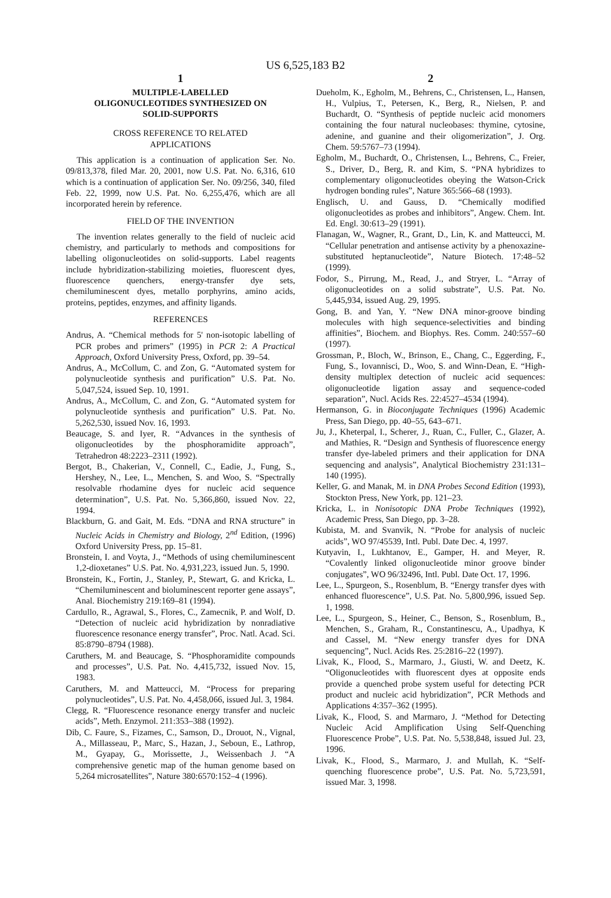US 6,525,183 B2
1
MULTIPLE-LABELLED
OLIGONUCLEOTIDES SYNTHESIZED ON
SOLID-SUPPORTS
CROSS REFERENCE TO RELATED
APPLICATIONS
This application is a continuation of application Ser. No. 09/813,378, filed Mar. 20, 2001, now U.S. Pat. No. 6,316, 610 which is a continuation of application Ser. No. 09/256, 340, filed Feb. 22, 1999, now U.S. Pat. No. 6,255,476, which are all incorporated herein by reference.
FIELD OF THE INVENTION
The invention relates generally to the field of nucleic acid chemistry, and particularly to methods and compositions for labelling oligonucleotides on solid-supports. Label reagents include hybridization-stabilizing moieties, fluorescent dyes, fluorescence quenchers, energy-transfer dye sets, chemiluminescent dyes, metallo porphyrins, amino acids, proteins, peptides, enzymes, and affinity ligands.
REFERENCES
Andrus, A. “Chemical methods for 5' non-isotopic labelling of PCR probes and primers” (1995) in PCR 2: A Practical Approach, Oxford University Press, Oxford, pp. 39–54.
Andrus, A., McCollum, C. and Zon, G. “Automated system for polynucleotide synthesis and purification” U.S. Pat. No. 5,047,524, issued Sep. 10, 1991.
Andrus, A., McCollum, C. and Zon, G. “Automated system for polynucleotide synthesis and purification” U.S. Pat. No. 5,262,530, issued Nov. 16, 1993.
Beaucage, S. and Iyer, R. “Advances in the synthesis of oligonucleotides by the phosphoramidite approach”, Tetrahedron 48:2223–2311 (1992).
Bergot, B., Chakerian, V., Connell, C., Eadie, J., Fung, S., Hershey, N., Lee, L., Menchen, S. and Woo, S. “Spectrally resolvable rhodamine dyes for nucleic acid sequence determination”, U.S. Pat. No. 5,366,860, issued Nov. 22, 1994.
Blackburn, G. and Gait, M. Eds. “DNA and RNA structure” in Nucleic Acids in Chemistry and Biology, 2<sup>nd</sup> Edition, (1996) Oxford University Press, pp. 15–81.
Bronstein, I. and Voyta, J., “Methods of using chemiluminescent 1,2-dioxetanes” U.S. Pat. No. 4,931,223, issued Jun. 5, 1990.
Bronstein, K., Fortin, J., Stanley, P., Stewart, G. and Kricka, L. “Chemiluminescent and bioluminescent reporter gene assays”, Anal. Biochemistry 219:169–81 (1994).
Cardullo, R., Agrawal, S., Flores, C., Zamecnik, P. and Wolf, D. “Detection of nucleic acid hybridization by nonradiative fluorescence resonance energy transfer”, Proc. Natl. Acad. Sci. 85:8790–8794 (1988).
Caruthers, M. and Beaucage, S. “Phosphoramidite compounds and processes”, U.S. Pat. No. 4,415,732, issued Nov. 15, 1983.
Caruthers, M. and Matteucci, M. “Process for preparing polynucleotides”, U.S. Pat. No. 4,458,066, issued Jul. 3, 1984.
Clegg, R. “Fluorescence resonance energy transfer and nucleic acids”, Meth. Enzymol. 211:353–388 (1992).
Dib, C. Faure, S., Fizames, C., Samson, D., Drouot, N., Vignal, A., Millasseau, P., Marc, S., Hazan, J., Seboun, E., Lathrop, M., Gyapay, G., Morissette, J., Weissenbach J. “A comprehensive genetic map of the human genome based on 5,264 microsatellites”, Nature 380:6570:152–4 (1996).
2
Dueholm, K., Egholm, M., Behrens, C., Christensen, L., Hansen, H., Vulpius, T., Petersen, K., Berg, R., Nielsen, P. and Buchardt, O. “Synthesis of peptide nucleic acid monomers containing the four natural nucleobases: thymine, cytosine, adenine, and guanine and their oligomerization”, J. Org. Chem. 59:5767–73 (1994).
Egholm, M., Buchardt, O., Christensen, L., Behrens, C., Freier, S., Driver, D., Berg, R. and Kim, S. “PNA hybridizes to complementary oligonucleotides obeying the Watson-Crick hydrogen bonding rules”, Nature 365:566–68 (1993).
Englisch, U. and Gauss, D. “Chemically modified oligonucleotides as probes and inhibitors”, Angew. Chem. Int. Ed. Engl. 30:613–29 (1991).
Flanagan, W., Wagner, R., Grant, D., Lin, K. and Matteucci, M. “Cellular penetration and antisense activity by a phenoxazine-substituted heptanucleotide”, Nature Biotech. 17:48–52 (1999).
Fodor, S., Pirrung, M., Read, J., and Stryer, L. “Array of oligonucleotides on a solid substrate”, U.S. Pat. No. 5,445,934, issued Aug. 29, 1995.
Gong, B. and Yan, Y. “New DNA minor-groove binding molecules with high sequence-selectivities and binding affinities”, Biochem. and Biophys. Res. Comm. 240:557–60 (1997).
Grossman, P., Bloch, W., Brinson, E., Chang, C., Eggerding, F., Fung, S., Iovannisci, D., Woo, S. and Winn-Dean, E. “High-density multiplex detection of nucleic acid sequences: oligonucleotide ligation assay and sequence-coded separation”, Nucl. Acids Res. 22:4527–4534 (1994).
Hermanson, G. in Bioconjugate Techniques (1996) Academic Press, San Diego, pp. 40–55, 643–671.
Ju, J., Kheterpal, I., Scherer, J., Ruan, C., Fuller, C., Glazer, A. and Mathies, R. “Design and Synthesis of fluorescence energy transfer dye-labeled primers and their application for DNA sequencing and analysis”, Analytical Biochemistry 231:131–140 (1995).
Keller, G. and Manak, M. in DNA Probes Second Edition (1993), Stockton Press, New York, pp. 121–23.
Kricka, L. in Nonisotopic DNA Probe Techniques (1992), Academic Press, San Diego, pp. 3–28.
Kubista, M. and Svanvik, N. “Probe for analysis of nucleic acids”, WO 97/45539, Intl. Publ. Date Dec. 4, 1997.
Kutyavin, I., Lukhtanov, E., Gamper, H. and Meyer, R. “Covalently linked oligonucleotide minor groove binder conjugates”, WO 96/32496, Intl. Publ. Date Oct. 17, 1996.
Lee, L., Spurgeon, S., Rosenblum, B. “Energy transfer dyes with enhanced fluorescence”, U.S. Pat. No. 5,800,996, issued Sep. 1, 1998.
Lee, L., Spurgeon, S., Heiner, C., Benson, S., Rosenblum, B., Menchen, S., Graham, R., Constantinescu, A., Upadhya, K and Cassel, M. “New energy transfer dyes for DNA sequencing”, Nucl. Acids Res. 25:2816–22 (1997).
Livak, K., Flood, S., Marmaro, J., Giusti, W. and Deetz, K. “Oligonucleotides with fluorescent dyes at opposite ends provide a quenched probe system useful for detecting PCR product and nucleic acid hybridization”, PCR Methods and Applications 4:357–362 (1995).
Livak, K., Flood, S. and Marmaro, J. “Method for Detecting Nucleic Acid Amplification Using Self-Quenching Fluorescence Probe”, U.S. Pat. No. 5,538,848, issued Jul. 23, 1996.
Livak, K., Flood, S., Marmaro, J. and Mullah, K. “Self-quenching fluorescence probe”, U.S. Pat. No. 5,723,591, issued Mar. 3, 1998.